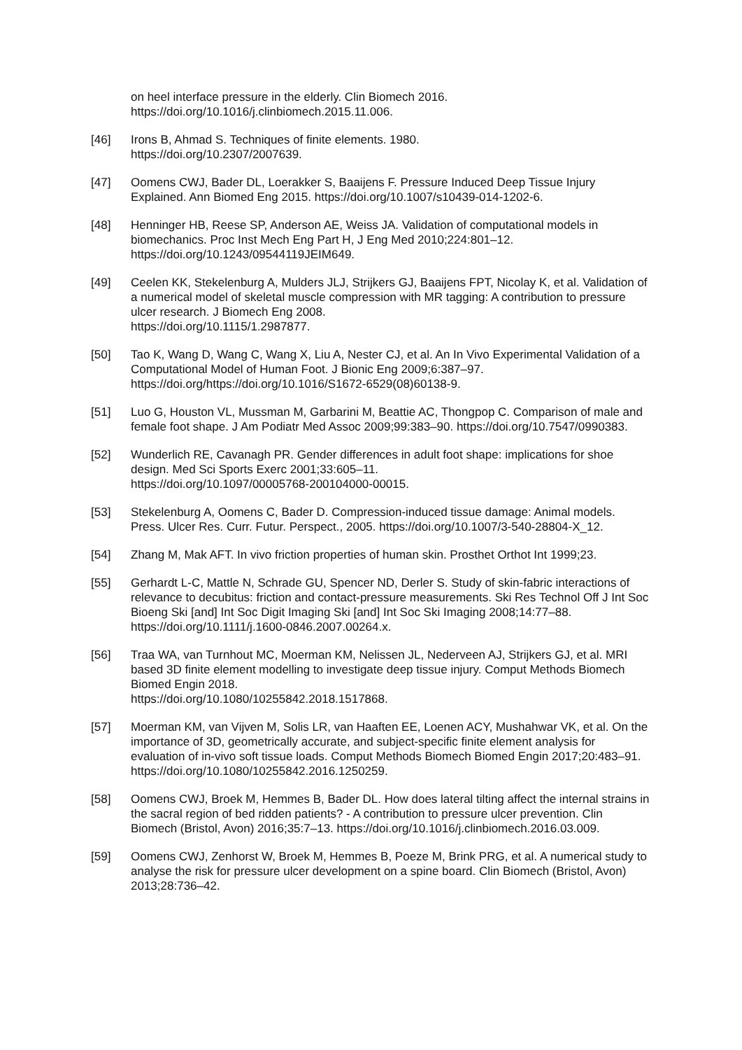on heel interface pressure in the elderly. Clin Biomech 2016.
https://doi.org/10.1016/j.clinbiomech.2015.11.006.
[46] Irons B, Ahmad S. Techniques of finite elements. 1980.
https://doi.org/10.2307/2007639.
[47] Oomens CWJ, Bader DL, Loerakker S, Baaijens F. Pressure Induced Deep Tissue Injury Explained. Ann Biomed Eng 2015. https://doi.org/10.1007/s10439-014-1202-6.
[48] Henninger HB, Reese SP, Anderson AE, Weiss JA. Validation of computational models in biomechanics. Proc Inst Mech Eng Part H, J Eng Med 2010;224:801–12. https://doi.org/10.1243/09544119JEIM649.
[49] Ceelen KK, Stekelenburg A, Mulders JLJ, Strijkers GJ, Baaijens FPT, Nicolay K, et al. Validation of a numerical model of skeletal muscle compression with MR tagging: A contribution to pressure ulcer research. J Biomech Eng 2008.
https://doi.org/10.1115/1.2987877.
[50] Tao K, Wang D, Wang C, Wang X, Liu A, Nester CJ, et al. An In Vivo Experimental Validation of a Computational Model of Human Foot. J Bionic Eng 2009;6:387–97. https://doi.org/https://doi.org/10.1016/S1672-6529(08)60138-9.
[51] Luo G, Houston VL, Mussman M, Garbarini M, Beattie AC, Thongpop C. Comparison of male and female foot shape. J Am Podiatr Med Assoc 2009;99:383–90. https://doi.org/10.7547/0990383.
[52] Wunderlich RE, Cavanagh PR. Gender differences in adult foot shape: implications for shoe design. Med Sci Sports Exerc 2001;33:605–11.
https://doi.org/10.1097/00005768-200104000-00015.
[53] Stekelenburg A, Oomens C, Bader D. Compression-induced tissue damage: Animal models. Press. Ulcer Res. Curr. Futur. Perspect., 2005. https://doi.org/10.1007/3-540-28804-X_12.
[54] Zhang M, Mak AFT. In vivo friction properties of human skin. Prosthet Orthot Int 1999;23.
[55] Gerhardt L-C, Mattle N, Schrade GU, Spencer ND, Derler S. Study of skin-fabric interactions of relevance to decubitus: friction and contact-pressure measurements. Ski Res Technol Off J Int Soc Bioeng Ski [and] Int Soc Digit Imaging Ski [and] Int Soc Ski Imaging 2008;14:77–88. https://doi.org/10.1111/j.1600-0846.2007.00264.x.
[56] Traa WA, van Turnhout MC, Moerman KM, Nelissen JL, Nederveen AJ, Strijkers GJ, et al. MRI based 3D finite element modelling to investigate deep tissue injury. Comput Methods Biomech Biomed Engin 2018.
https://doi.org/10.1080/10255842.2018.1517868.
[57] Moerman KM, van Vijven M, Solis LR, van Haaften EE, Loenen ACY, Mushahwar VK, et al. On the importance of 3D, geometrically accurate, and subject-specific finite element analysis for evaluation of in-vivo soft tissue loads. Comput Methods Biomech Biomed Engin 2017;20:483–91. https://doi.org/10.1080/10255842.2016.1250259.
[58] Oomens CWJ, Broek M, Hemmes B, Bader DL. How does lateral tilting affect the internal strains in the sacral region of bed ridden patients? - A contribution to pressure ulcer prevention. Clin Biomech (Bristol, Avon) 2016;35:7–13. https://doi.org/10.1016/j.clinbiomech.2016.03.009.
[59] Oomens CWJ, Zenhorst W, Broek M, Hemmes B, Poeze M, Brink PRG, et al. A numerical study to analyse the risk for pressure ulcer development on a spine board. Clin Biomech (Bristol, Avon) 2013;28:736–42.